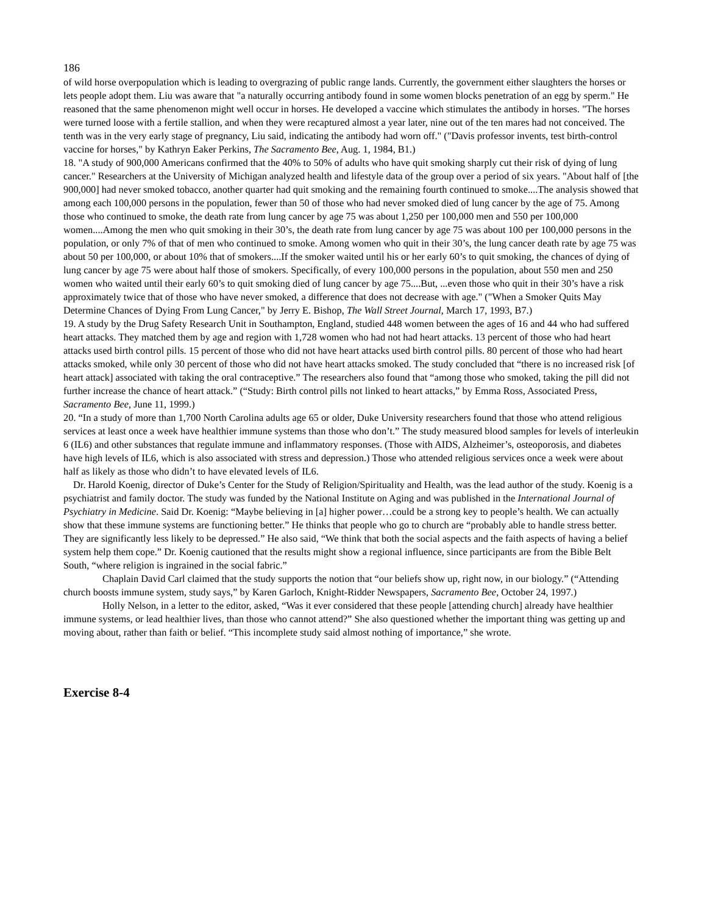186
of wild horse overpopulation which is leading to overgrazing of public range lands. Currently, the government either slaughters the horses or lets people adopt them. Liu was aware that "a naturally occurring antibody found in some women blocks penetration of an egg by sperm." He reasoned that the same phenomenon might well occur in horses. He developed a vaccine which stimulates the antibody in horses. "The horses were turned loose with a fertile stallion, and when they were recaptured almost a year later, nine out of the ten mares had not conceived. The tenth was in the very early stage of pregnancy, Liu said, indicating the antibody had worn off." ("Davis professor invents, test birth-control vaccine for horses," by Kathryn Eaker Perkins, The Sacramento Bee, Aug. 1, 1984, B1.)
18. "A study of 900,000 Americans confirmed that the 40% to 50% of adults who have quit smoking sharply cut their risk of dying of lung cancer." Researchers at the University of Michigan analyzed health and lifestyle data of the group over a period of six years. "About half of [the 900,000] had never smoked tobacco, another quarter had quit smoking and the remaining fourth continued to smoke....The analysis showed that among each 100,000 persons in the population, fewer than 50 of those who had never smoked died of lung cancer by the age of 75. Among those who continued to smoke, the death rate from lung cancer by age 75 was about 1,250 per 100,000 men and 550 per 100,000 women....Among the men who quit smoking in their 30’s, the death rate from lung cancer by age 75 was about 100 per 100,000 persons in the population, or only 7% of that of men who continued to smoke. Among women who quit in their 30’s, the lung cancer death rate by age 75 was about 50 per 100,000, or about 10% that of smokers....If the smoker waited until his or her early 60’s to quit smoking, the chances of dying of lung cancer by age 75 were about half those of smokers. Specifically, of every 100,000 persons in the population, about 550 men and 250 women who waited until their early 60’s to quit smoking died of lung cancer by age 75....But, ...even those who quit in their 30’s have a risk approximately twice that of those who have never smoked, a difference that does not decrease with age." ("When a Smoker Quits May Determine Chances of Dying From Lung Cancer," by Jerry E. Bishop, The Wall Street Journal, March 17, 1993, B7.)
19. A study by the Drug Safety Research Unit in Southampton, England, studied 448 women between the ages of 16 and 44 who had suffered heart attacks. They matched them by age and region with 1,728 women who had not had heart attacks. 13 percent of those who had heart attacks used birth control pills. 15 percent of those who did not have heart attacks used birth control pills. 80 percent of those who had heart attacks smoked, while only 30 percent of those who did not have heart attacks smoked. The study concluded that “there is no increased risk [of heart attack] associated with taking the oral contraceptive.” The researchers also found that “among those who smoked, taking the pill did not further increase the chance of heart attack.” (“Study: Birth control pills not linked to heart attacks,” by Emma Ross, Associated Press, Sacramento Bee, June 11, 1999.)
20. “In a study of more than 1,700 North Carolina adults age 65 or older, Duke University researchers found that those who attend religious services at least once a week have healthier immune systems than those who don’t.” The study measured blood samples for levels of interleukin 6 (IL6) and other substances that regulate immune and inflammatory responses. (Those with AIDS, Alzheimer’s, osteoporosis, and diabetes have high levels of IL6, which is also associated with stress and depression.) Those who attended religious services once a week were about half as likely as those who didn’t to have elevated levels of IL6.
Dr. Harold Koenig, director of Duke’s Center for the Study of Religion/Spirituality and Health, was the lead author of the study. Koenig is a psychiatrist and family doctor. The study was funded by the National Institute on Aging and was published in the International Journal of Psychiatry in Medicine. Said Dr. Koenig: “Maybe believing in [a] higher power…could be a strong key to people’s health. We can actually show that these immune systems are functioning better.” He thinks that people who go to church are “probably able to handle stress better. They are significantly less likely to be depressed.” He also said, “We think that both the social aspects and the faith aspects of having a belief system help them cope.” Dr. Koenig cautioned that the results might show a regional influence, since participants are from the Bible Belt South, “where religion is ingrained in the social fabric.”
Chaplain David Carl claimed that the study supports the notion that “our beliefs show up, right now, in our biology.” (“Attending church boosts immune system, study says,” by Karen Garloch, Knight-Ridder Newspapers, Sacramento Bee, October 24, 1997.)
Holly Nelson, in a letter to the editor, asked, “Was it ever considered that these people [attending church] already have healthier immune systems, or lead healthier lives, than those who cannot attend?” She also questioned whether the important thing was getting up and moving about, rather than faith or belief. “This incomplete study said almost nothing of importance,” she wrote.
Exercise 8-4